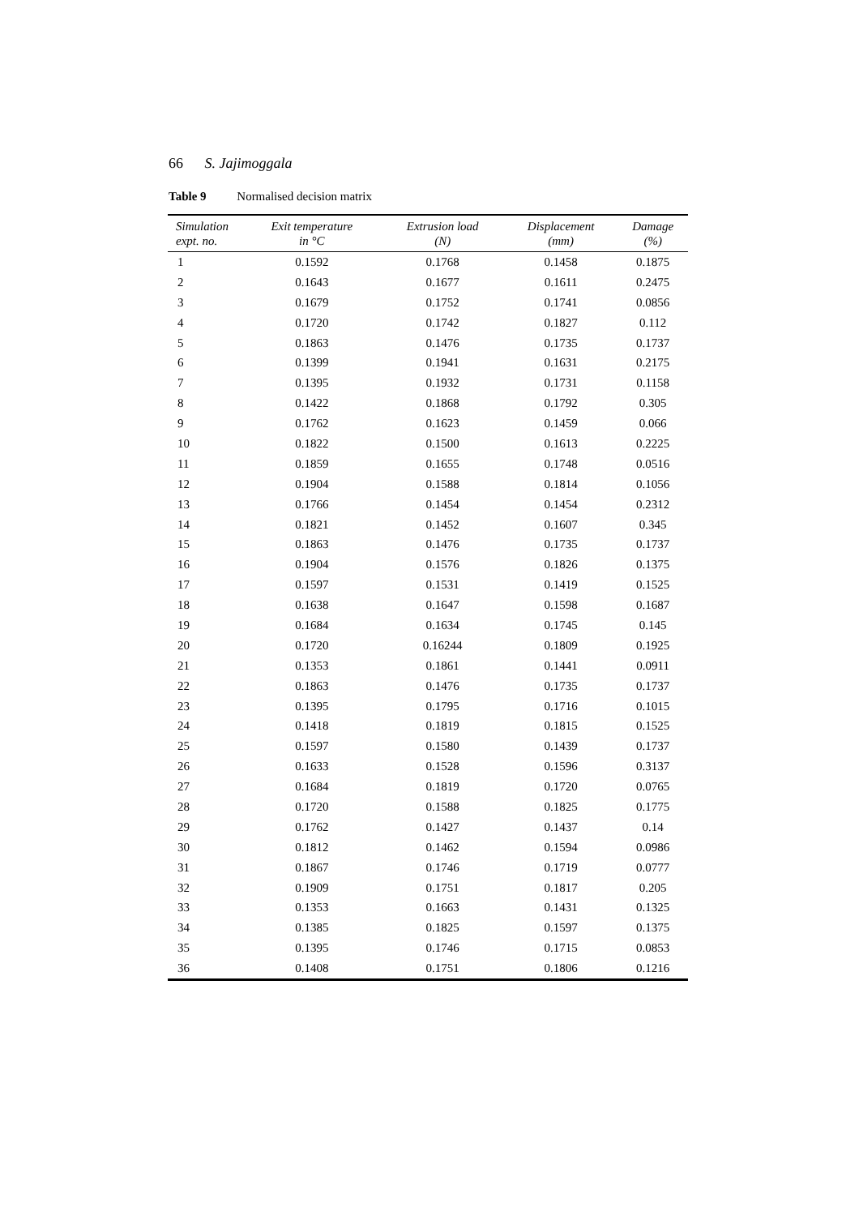66 S. Jajimoggala
Table 9 Normalised decision matrix
| Simulation expt. no. | Exit temperature in °C | Extrusion load (N) | Displacement (mm) | Damage (%) |
| --- | --- | --- | --- | --- |
| 1 | 0.1592 | 0.1768 | 0.1458 | 0.1875 |
| 2 | 0.1643 | 0.1677 | 0.1611 | 0.2475 |
| 3 | 0.1679 | 0.1752 | 0.1741 | 0.0856 |
| 4 | 0.1720 | 0.1742 | 0.1827 | 0.112 |
| 5 | 0.1863 | 0.1476 | 0.1735 | 0.1737 |
| 6 | 0.1399 | 0.1941 | 0.1631 | 0.2175 |
| 7 | 0.1395 | 0.1932 | 0.1731 | 0.1158 |
| 8 | 0.1422 | 0.1868 | 0.1792 | 0.305 |
| 9 | 0.1762 | 0.1623 | 0.1459 | 0.066 |
| 10 | 0.1822 | 0.1500 | 0.1613 | 0.2225 |
| 11 | 0.1859 | 0.1655 | 0.1748 | 0.0516 |
| 12 | 0.1904 | 0.1588 | 0.1814 | 0.1056 |
| 13 | 0.1766 | 0.1454 | 0.1454 | 0.2312 |
| 14 | 0.1821 | 0.1452 | 0.1607 | 0.345 |
| 15 | 0.1863 | 0.1476 | 0.1735 | 0.1737 |
| 16 | 0.1904 | 0.1576 | 0.1826 | 0.1375 |
| 17 | 0.1597 | 0.1531 | 0.1419 | 0.1525 |
| 18 | 0.1638 | 0.1647 | 0.1598 | 0.1687 |
| 19 | 0.1684 | 0.1634 | 0.1745 | 0.145 |
| 20 | 0.1720 | 0.16244 | 0.1809 | 0.1925 |
| 21 | 0.1353 | 0.1861 | 0.1441 | 0.0911 |
| 22 | 0.1863 | 0.1476 | 0.1735 | 0.1737 |
| 23 | 0.1395 | 0.1795 | 0.1716 | 0.1015 |
| 24 | 0.1418 | 0.1819 | 0.1815 | 0.1525 |
| 25 | 0.1597 | 0.1580 | 0.1439 | 0.1737 |
| 26 | 0.1633 | 0.1528 | 0.1596 | 0.3137 |
| 27 | 0.1684 | 0.1819 | 0.1720 | 0.0765 |
| 28 | 0.1720 | 0.1588 | 0.1825 | 0.1775 |
| 29 | 0.1762 | 0.1427 | 0.1437 | 0.14 |
| 30 | 0.1812 | 0.1462 | 0.1594 | 0.0986 |
| 31 | 0.1867 | 0.1746 | 0.1719 | 0.0777 |
| 32 | 0.1909 | 0.1751 | 0.1817 | 0.205 |
| 33 | 0.1353 | 0.1663 | 0.1431 | 0.1325 |
| 34 | 0.1385 | 0.1825 | 0.1597 | 0.1375 |
| 35 | 0.1395 | 0.1746 | 0.1715 | 0.0853 |
| 36 | 0.1408 | 0.1751 | 0.1806 | 0.1216 |